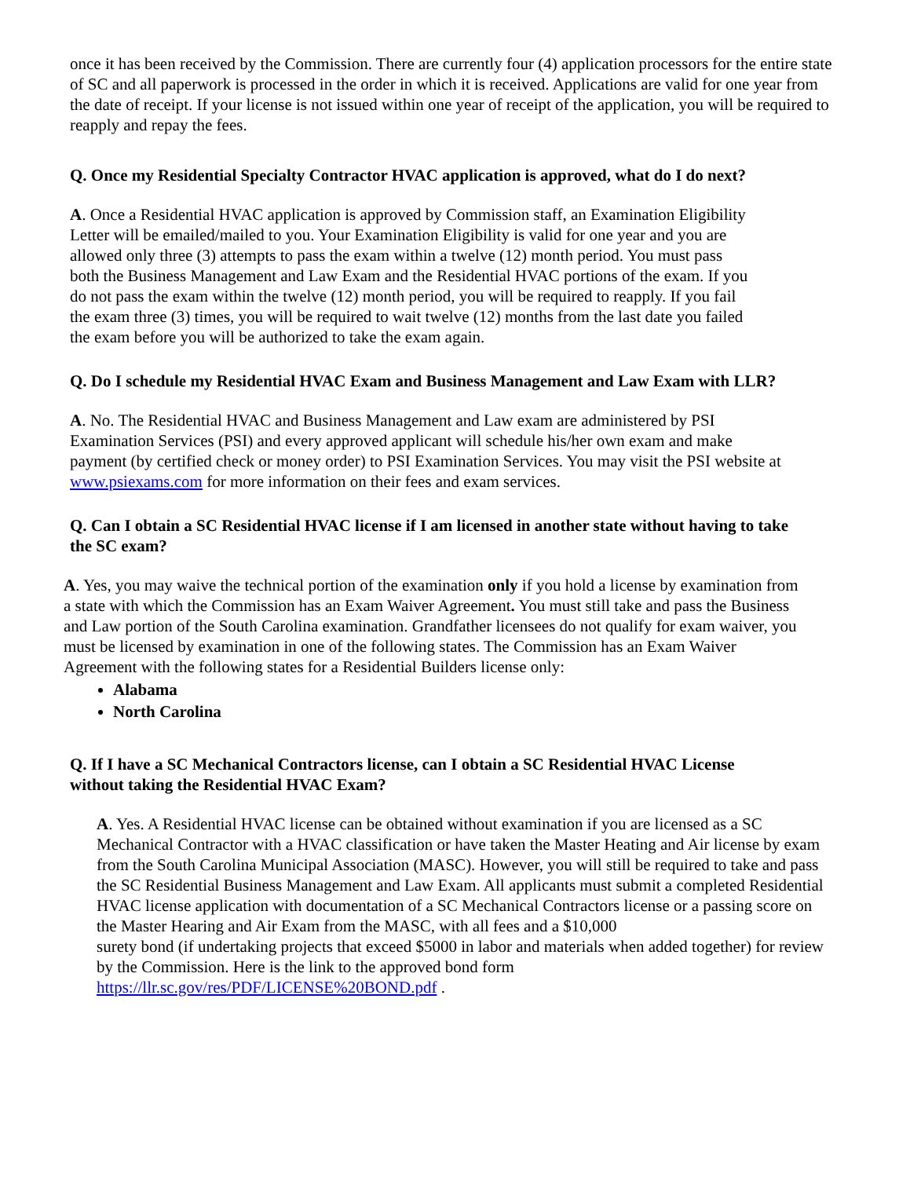once it has been received by the Commission. There are currently four (4) application processors for the entire state of SC and all paperwork is processed in the order in which it is received. Applications are valid for one year from the date of receipt. If your license is not issued within one year of receipt of the application, you will be required to reapply and repay the fees.
Q. Once my Residential Specialty Contractor HVAC application is approved, what do I do next?
A. Once a Residential HVAC application is approved by Commission staff, an Examination Eligibility Letter will be emailed/mailed to you. Your Examination Eligibility is valid for one year and you are allowed only three (3) attempts to pass the exam within a twelve (12) month period. You must pass both the Business Management and Law Exam and the Residential HVAC portions of the exam. If you do not pass the exam within the twelve (12) month period, you will be required to reapply. If you fail the exam three (3) times, you will be required to wait twelve (12) months from the last date you failed the exam before you will be authorized to take the exam again.
Q. Do I schedule my Residential HVAC Exam and Business Management and Law Exam with LLR?
A. No. The Residential HVAC and Business Management and Law exam are administered by PSI Examination Services (PSI) and every approved applicant will schedule his/her own exam and make payment (by certified check or money order) to PSI Examination Services. You may visit the PSI website at www.psiexams.com for more information on their fees and exam services.
Q. Can I obtain a SC Residential HVAC license if I am licensed in another state without having to take the SC exam?
A. Yes, you may waive the technical portion of the examination only if you hold a license by examination from a state with which the Commission has an Exam Waiver Agreement. You must still take and pass the Business and Law portion of the South Carolina examination. Grandfather licensees do not qualify for exam waiver, you must be licensed by examination in one of the following states. The Commission has an Exam Waiver Agreement with the following states for a Residential Builders license only:
Alabama
North Carolina
Q. If I have a SC Mechanical Contractors license, can I obtain a SC Residential HVAC License without taking the Residential HVAC Exam?
A. Yes. A Residential HVAC license can be obtained without examination if you are licensed as a SC Mechanical Contractor with a HVAC classification or have taken the Master Heating and Air license by exam from the South Carolina Municipal Association (MASC). However, you will still be required to take and pass the SC Residential Business Management and Law Exam. All applicants must submit a completed Residential HVAC license application with documentation of a SC Mechanical Contractors license or a passing score on the Master Hearing and Air Exam from the MASC, with all fees and a $10,000
surety bond (if undertaking projects that exceed $5000 in labor and materials when added together) for review by the Commission. Here is the link to the approved bond form
https://llr.sc.gov/res/PDF/LICENSE%20BOND.pdf .